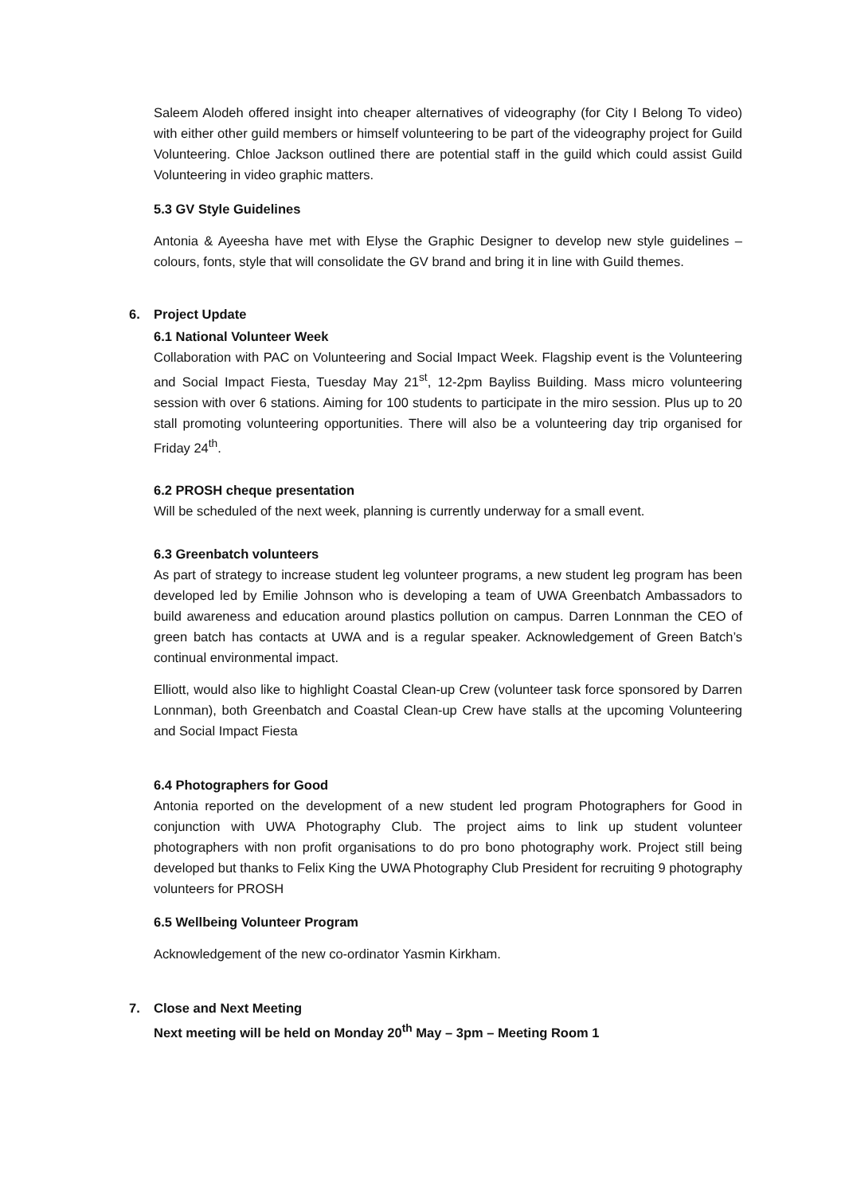Saleem Alodeh offered insight into cheaper alternatives of videography (for City I Belong To video) with either other guild members or himself volunteering to be part of the videography project for Guild Volunteering. Chloe Jackson outlined there are potential staff in the guild which could assist Guild Volunteering in video graphic matters.
5.3 GV Style Guidelines
Antonia & Ayeesha have met with Elyse the Graphic Designer to develop new style guidelines – colours, fonts, style that will consolidate the GV brand and bring it in line with Guild themes.
6. Project Update
6.1 National Volunteer Week
Collaboration with PAC on Volunteering and Social Impact Week. Flagship event is the Volunteering and Social Impact Fiesta, Tuesday May 21<sup>st</sup>, 12-2pm Bayliss Building. Mass micro volunteering session with over 6 stations. Aiming for 100 students to participate in the miro session. Plus up to 20 stall promoting volunteering opportunities. There will also be a volunteering day trip organised for Friday 24<sup>th</sup>.
6.2 PROSH cheque presentation
Will be scheduled of the next week, planning is currently underway for a small event.
6.3 Greenbatch volunteers
As part of strategy to increase student leg volunteer programs, a new student leg program has been developed led by Emilie Johnson who is developing a team of UWA Greenbatch Ambassadors to build awareness and education around plastics pollution on campus. Darren Lonnman the CEO of green batch has contacts at UWA and is a regular speaker. Acknowledgement of Green Batch’s continual environmental impact.
Elliott, would also like to highlight Coastal Clean-up Crew (volunteer task force sponsored by Darren Lonnman), both Greenbatch and Coastal Clean-up Crew have stalls at the upcoming Volunteering and Social Impact Fiesta
6.4 Photographers for Good
Antonia reported on the development of a new student led program Photographers for Good in conjunction with UWA Photography Club. The project aims to link up student volunteer photographers with non profit organisations to do pro bono photography work. Project still being developed but thanks to Felix King the UWA Photography Club President for recruiting 9 photography volunteers for PROSH
6.5 Wellbeing Volunteer Program
Acknowledgement of the new co-ordinator Yasmin Kirkham.
7. Close and Next Meeting
Next meeting will be held on Monday 20<sup>th</sup> May – 3pm – Meeting Room 1